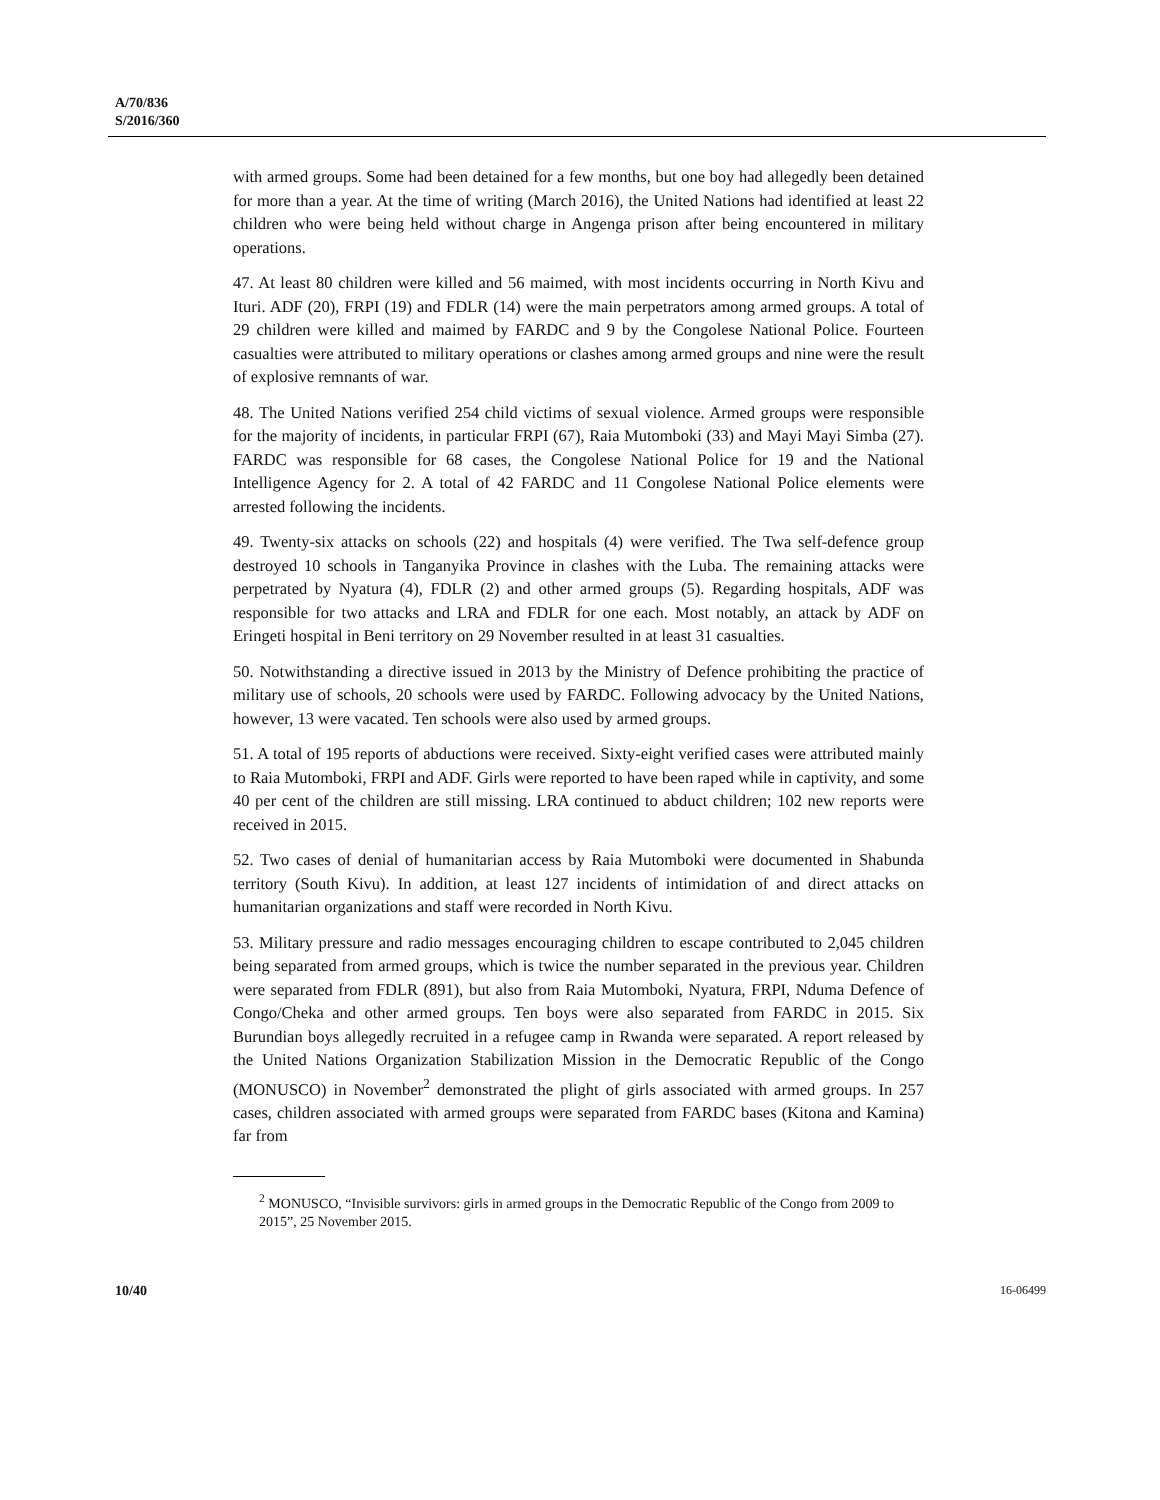A/70/836
S/2016/360
with armed groups. Some had been detained for a few months, but one boy had allegedly been detained for more than a year. At the time of writing (March 2016), the United Nations had identified at least 22 children who were being held without charge in Angenga prison after being encountered in military operations.
47. At least 80 children were killed and 56 maimed, with most incidents occurring in North Kivu and Ituri. ADF (20), FRPI (19) and FDLR (14) were the main perpetrators among armed groups. A total of 29 children were killed and maimed by FARDC and 9 by the Congolese National Police. Fourteen casualties were attributed to military operations or clashes among armed groups and nine were the result of explosive remnants of war.
48. The United Nations verified 254 child victims of sexual violence. Armed groups were responsible for the majority of incidents, in particular FRPI (67), Raia Mutomboki (33) and Mayi Mayi Simba (27). FARDC was responsible for 68 cases, the Congolese National Police for 19 and the National Intelligence Agency for 2. A total of 42 FARDC and 11 Congolese National Police elements were arrested following the incidents.
49. Twenty-six attacks on schools (22) and hospitals (4) were verified. The Twa self-defence group destroyed 10 schools in Tanganyika Province in clashes with the Luba. The remaining attacks were perpetrated by Nyatura (4), FDLR (2) and other armed groups (5). Regarding hospitals, ADF was responsible for two attacks and LRA and FDLR for one each. Most notably, an attack by ADF on Eringeti hospital in Beni territory on 29 November resulted in at least 31 casualties.
50. Notwithstanding a directive issued in 2013 by the Ministry of Defence prohibiting the practice of military use of schools, 20 schools were used by FARDC. Following advocacy by the United Nations, however, 13 were vacated. Ten schools were also used by armed groups.
51. A total of 195 reports of abductions were received. Sixty-eight verified cases were attributed mainly to Raia Mutomboki, FRPI and ADF. Girls were reported to have been raped while in captivity, and some 40 per cent of the children are still missing. LRA continued to abduct children; 102 new reports were received in 2015.
52. Two cases of denial of humanitarian access by Raia Mutomboki were documented in Shabunda territory (South Kivu). In addition, at least 127 incidents of intimidation of and direct attacks on humanitarian organizations and staff were recorded in North Kivu.
53. Military pressure and radio messages encouraging children to escape contributed to 2,045 children being separated from armed groups, which is twice the number separated in the previous year. Children were separated from FDLR (891), but also from Raia Mutomboki, Nyatura, FRPI, Nduma Defence of Congo/Cheka and other armed groups. Ten boys were also separated from FARDC in 2015. Six Burundian boys allegedly recruited in a refugee camp in Rwanda were separated. A report released by the United Nations Organization Stabilization Mission in the Democratic Republic of the Congo (MONUSCO) in November<sup>2</sup> demonstrated the plight of girls associated with armed groups. In 257 cases, children associated with armed groups were separated from FARDC bases (Kitona and Kamina) far from
<sup>2</sup> MONUSCO, “Invisible survivors: girls in armed groups in the Democratic Republic of the Congo from 2009 to 2015”, 25 November 2015.
10/40 16-06499